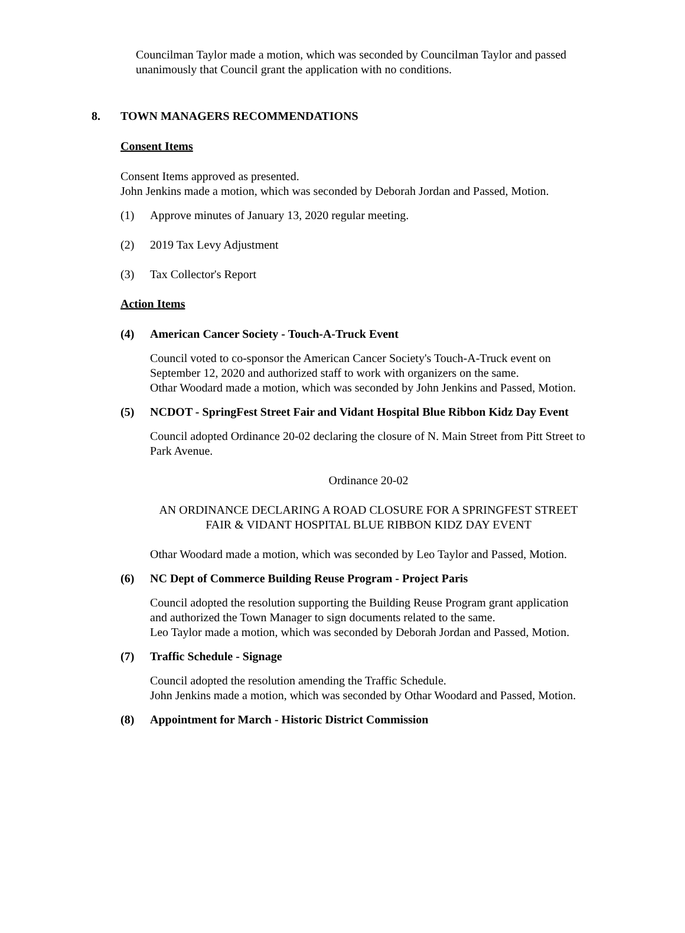Councilman Taylor made a motion, which was seconded by Councilman Taylor and passed unanimously that Council grant the application with no conditions.
8. TOWN MANAGERS RECOMMENDATIONS
Consent Items
Consent Items approved as presented.
John Jenkins made a motion, which was seconded by Deborah Jordan and Passed, Motion.
(1) Approve minutes of January 13, 2020 regular meeting.
(2) 2019 Tax Levy Adjustment
(3) Tax Collector's Report
Action Items
(4) American Cancer Society - Touch-A-Truck Event
Council voted to co-sponsor the American Cancer Society's Touch-A-Truck event on September 12, 2020 and authorized staff to work with organizers on the same.
Othar Woodard made a motion, which was seconded by John Jenkins and Passed, Motion.
(5) NCDOT - SpringFest Street Fair and Vidant Hospital Blue Ribbon Kidz Day Event
Council adopted Ordinance 20-02 declaring the closure of N. Main Street from Pitt Street to Park Avenue.
Ordinance 20-02
AN ORDINANCE DECLARING A ROAD CLOSURE FOR A SPRINGFEST STREET FAIR & VIDANT HOSPITAL BLUE RIBBON KIDZ DAY EVENT
Othar Woodard made a motion, which was seconded by Leo Taylor and Passed, Motion.
(6) NC Dept of Commerce Building Reuse Program - Project Paris
Council adopted the resolution supporting the Building Reuse Program grant application and authorized the Town Manager to sign documents related to the same.
Leo Taylor made a motion, which was seconded by Deborah Jordan and Passed, Motion.
(7) Traffic Schedule - Signage
Council adopted the resolution amending the Traffic Schedule.
John Jenkins made a motion, which was seconded by Othar Woodard and Passed, Motion.
(8) Appointment for March - Historic District Commission